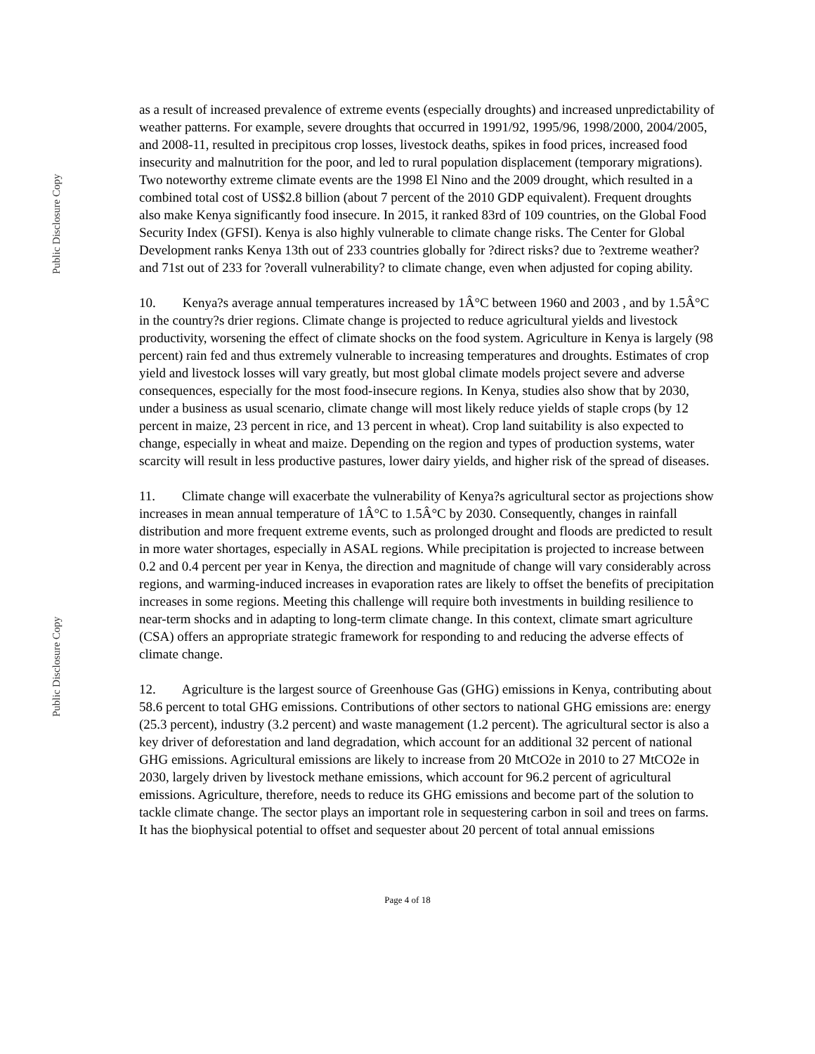Public Disclosure Copy
Public Disclosure Copy
as a result of increased prevalence of extreme events (especially droughts) and increased unpredictability of weather patterns. For example, severe droughts that occurred in 1991/92, 1995/96, 1998/2000, 2004/2005, and 2008-11, resulted in precipitous crop losses, livestock deaths, spikes in food prices, increased food insecurity and malnutrition for the poor, and led to rural population displacement (temporary migrations). Two noteworthy extreme climate events are the 1998 El Nino and the 2009 drought, which resulted in a combined total cost of US$2.8 billion (about 7 percent of the 2010 GDP equivalent). Frequent droughts also make Kenya significantly food insecure. In 2015, it ranked 83rd of 109 countries, on the Global Food Security Index (GFSI). Kenya is also highly vulnerable to climate change risks. The Center for Global Development ranks Kenya 13th out of 233 countries globally for ?direct risks? due to ?extreme weather? and 71st out of 233 for ?overall vulnerability? to climate change, even when adjusted for coping ability.
10. Kenya?s average annual temperatures increased by 1Â°C between 1960 and 2003 , and by 1.5Â°C in the country?s drier regions. Climate change is projected to reduce agricultural yields and livestock productivity, worsening the effect of climate shocks on the food system. Agriculture in Kenya is largely (98 percent) rain fed and thus extremely vulnerable to increasing temperatures and droughts. Estimates of crop yield and livestock losses will vary greatly, but most global climate models project severe and adverse consequences, especially for the most food-insecure regions. In Kenya, studies also show that by 2030, under a business as usual scenario, climate change will most likely reduce yields of staple crops (by 12 percent in maize, 23 percent in rice, and 13 percent in wheat). Crop land suitability is also expected to change, especially in wheat and maize. Depending on the region and types of production systems, water scarcity will result in less productive pastures, lower dairy yields, and higher risk of the spread of diseases.
11. Climate change will exacerbate the vulnerability of Kenya?s agricultural sector as projections show increases in mean annual temperature of 1Â°C to 1.5Â°C by 2030. Consequently, changes in rainfall distribution and more frequent extreme events, such as prolonged drought and floods are predicted to result in more water shortages, especially in ASAL regions. While precipitation is projected to increase between 0.2 and 0.4 percent per year in Kenya, the direction and magnitude of change will vary considerably across regions, and warming-induced increases in evaporation rates are likely to offset the benefits of precipitation increases in some regions. Meeting this challenge will require both investments in building resilience to near-term shocks and in adapting to long-term climate change. In this context, climate smart agriculture (CSA) offers an appropriate strategic framework for responding to and reducing the adverse effects of climate change.
12. Agriculture is the largest source of Greenhouse Gas (GHG) emissions in Kenya, contributing about 58.6 percent to total GHG emissions. Contributions of other sectors to national GHG emissions are: energy (25.3 percent), industry (3.2 percent) and waste management (1.2 percent). The agricultural sector is also a key driver of deforestation and land degradation, which account for an additional 32 percent of national GHG emissions. Agricultural emissions are likely to increase from 20 MtCO2e in 2010 to 27 MtCO2e in 2030, largely driven by livestock methane emissions, which account for 96.2 percent of agricultural emissions. Agriculture, therefore, needs to reduce its GHG emissions and become part of the solution to tackle climate change. The sector plays an important role in sequestering carbon in soil and trees on farms. It has the biophysical potential to offset and sequester about 20 percent of total annual emissions
Page 4 of 18